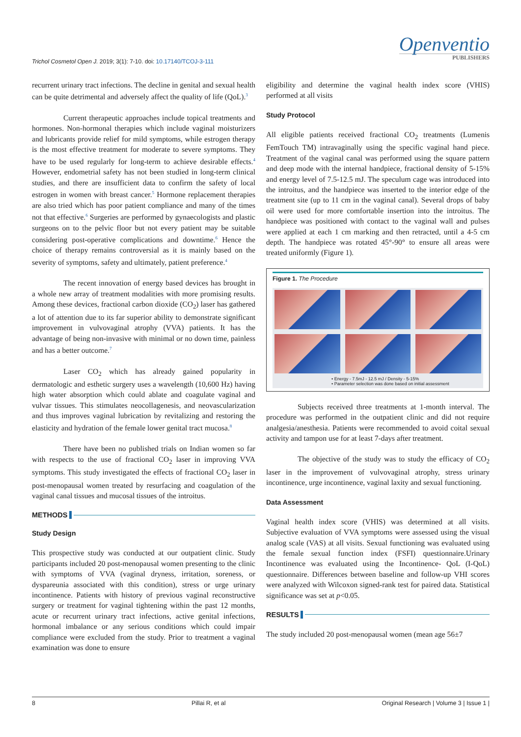Trichol Cosmetol Open J. 2019; 3(1): 7-10. doi: 10.17140/TCOJ-3-111
Openventio
PUBLISHERS
recurrent urinary tract infections. The decline in genital and sexual health can be quite detrimental and adversely affect the quality of life (QoL).<sup>3</sup>
Current therapeutic approaches include topical treatments and hormones. Non-hormonal therapies which include vaginal moisturizers and lubricants provide relief for mild symptoms, while estrogen therapy is the most effective treatment for moderate to severe symptoms. They have to be used regularly for long-term to achieve desirable effects.<sup>4</sup> However, endometrial safety has not been studied in long-term clinical studies, and there are insufficient data to confirm the safety of local estrogen in women with breast cancer.<sup>5</sup> Hormone replacement therapies are also tried which has poor patient compliance and many of the times not that effective.<sup>6</sup> Surgeries are performed by gynaecologists and plastic surgeons on to the pelvic floor but not every patient may be suitable considering post-operative complications and downtime.<sup>6</sup> Hence the choice of therapy remains controversial as it is mainly based on the severity of symptoms, safety and ultimately, patient preference.<sup>4</sup>
The recent innovation of energy based devices has brought in a whole new array of treatment modalities with more promising results. Among these devices, fractional carbon dioxide (CO<sub>2</sub>) laser has gathered a lot of attention due to its far superior ability to demonstrate significant improvement in vulvovaginal atrophy (VVA) patients. It has the advantage of being non-invasive with minimal or no down time, painless and has a better outcome.<sup>7</sup>
Laser CO<sub>2</sub> which has already gained popularity in dermatologic and esthetic surgery uses a wavelength (10,600 Hz) having high water absorption which could ablate and coagulate vaginal and vulvar tissues. This stimulates neocollagenesis, and neovascularization and thus improves vaginal lubrication by revitalizing and restoring the elasticity and hydration of the female lower genital tract mucosa.<sup>8</sup>
There have been no published trials on Indian women so far with respects to the use of fractional CO<sub>2</sub> laser in improving VVA symptoms. This study investigated the effects of fractional CO<sub>2</sub> laser in post-menopausal women treated by resurfacing and coagulation of the vaginal canal tissues and mucosal tissues of the introitus.
METHODS
Study Design
This prospective study was conducted at our outpatient clinic. Study participants included 20 post-menopausal women presenting to the clinic with symptoms of VVA (vaginal dryness, irritation, soreness, or dyspareunia associated with this condition), stress or urge urinary incontinence. Patients with history of previous vaginal reconstructive surgery or treatment for vaginal tightening within the past 12 months, acute or recurrent urinary tract infections, active genital infections, hormonal imbalance or any serious conditions which could impair compliance were excluded from the study. Prior to treatment a vaginal examination was done to ensure
eligibility and determine the vaginal health index score (VHIS) performed at all visits
Study Protocol
All eligible patients received fractional CO<sub>2</sub> treatments (Lumenis FemTouch TM) intravaginally using the specific vaginal hand piece. Treatment of the vaginal canal was performed using the square pattern and deep mode with the internal handpiece, fractional density of 5-15% and energy level of 7.5-12.5 mJ. The speculum cage was introduced into the introitus, and the handpiece was inserted to the interior edge of the treatment site (up to 11 cm in the vaginal canal). Several drops of baby oil were used for more comfortable insertion into the introitus. The handpiece was positioned with contact to the vaginal wall and pulses were applied at each 1 cm marking and then retracted, until a 4-5 cm depth. The handpiece was rotated 45°-90° to ensure all areas were treated uniformly (Figure 1).
Figure 1. The Procedure
• Energy - 7.5mJ - 12.5 mJ / Density - 5-15%
• Parameter selection was done based on initial assessment
Subjects received three treatments at 1-month interval. The procedure was performed in the outpatient clinic and did not require analgesia/anesthesia. Patients were recommended to avoid coital sexual activity and tampon use for at least 7-days after treatment.
The objective of the study was to study the efficacy of CO<sub>2</sub> laser in the improvement of vulvovaginal atrophy, stress urinary incontinence, urge incontinence, vaginal laxity and sexual functioning.
Data Assessment
Vaginal health index score (VHIS) was determined at all visits. Subjective evaluation of VVA symptoms were assessed using the visual analog scale (VAS) at all visits. Sexual functioning was evaluated using the female sexual function index (FSFI) questionnaire.Urinary Incontinence was evaluated using the Incontinence- QoL (I-QoL) questionnaire. Differences between baseline and follow-up VHI scores were analyzed with Wilcoxon signed-rank test for paired data. Statistical significance was set at p<0.05.
RESULTS
The study included 20 post-menopausal women (mean age 56±7
8 Pillai R, et al Original Research | Volume 3 | Issue 1 |